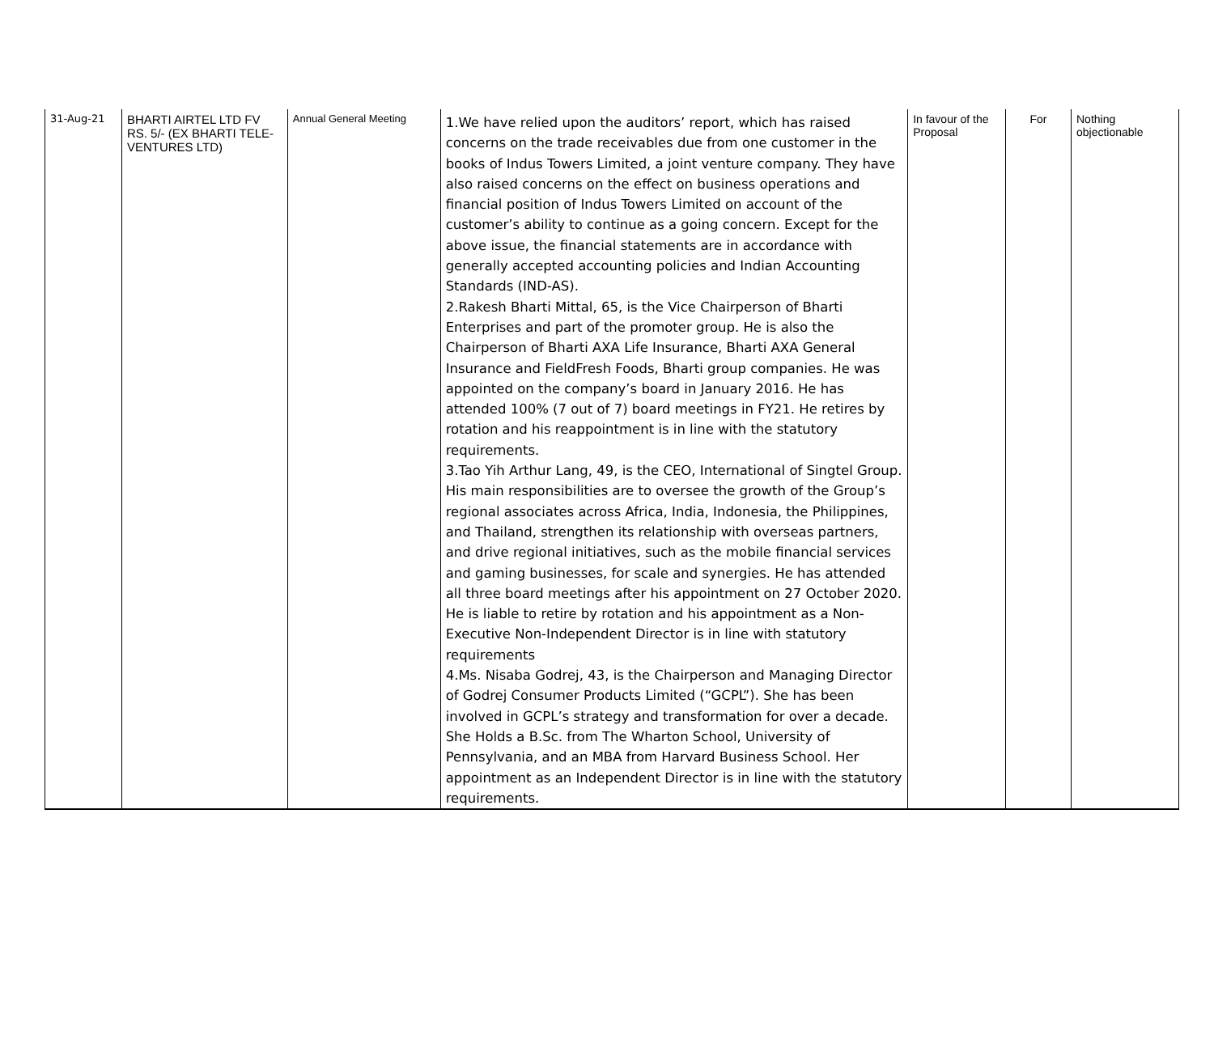| 31-Aug-21 | BHARTI AIRTEL LTD FV RS. 5/- (EX BHARTI TELE-VENTURES LTD) | Annual General Meeting | 1.We have relied upon the auditors’ report, which has raised concerns on the trade receivables due from one customer in the books of Indus Towers Limited, a joint venture company. They have also raised concerns on the effect on business operations and financial position of Indus Towers Limited on account of the customer’s ability to continue as a going concern. Except for the above issue, the financial statements are in accordance with generally accepted accounting policies and Indian Accounting Standards (IND-AS). 2.Rakesh Bharti Mittal, 65, is the Vice Chairperson of Bharti Enterprises and part of the promoter group. He is also the Chairperson of Bharti AXA Life Insurance, Bharti AXA General Insurance and FieldFresh Foods, Bharti group companies. He was appointed on the company’s board in January 2016. He has attended 100% (7 out of 7) board meetings in FY21. He retires by rotation and his reappointment is in line with the statutory requirements. 3.Tao Yih Arthur Lang, 49, is the CEO, International of Singtel Group. His main responsibilities are to oversee the growth of the Group’s regional associates across Africa, India, Indonesia, the Philippines, and Thailand, strengthen its relationship with overseas partners, and drive regional initiatives, such as the mobile financial services and gaming businesses, for scale and synergies. He has attended all three board meetings after his appointment on 27 October 2020. He is liable to retire by rotation and his appointment as a Non-Executive Non-Independent Director is in line with statutory requirements 4.Ms. Nisaba Godrej, 43, is the Chairperson and Managing Director of Godrej Consumer Products Limited (“GCPL”). She has been involved in GCPL’s strategy and transformation for over a decade. She Holds a B.Sc. from The Wharton School, University of Pennsylvania, and an MBA from Harvard Business School. Her appointment as an Independent Director is in line with the statutory requirements. | In favour of the Proposal | For | Nothing objectionable |